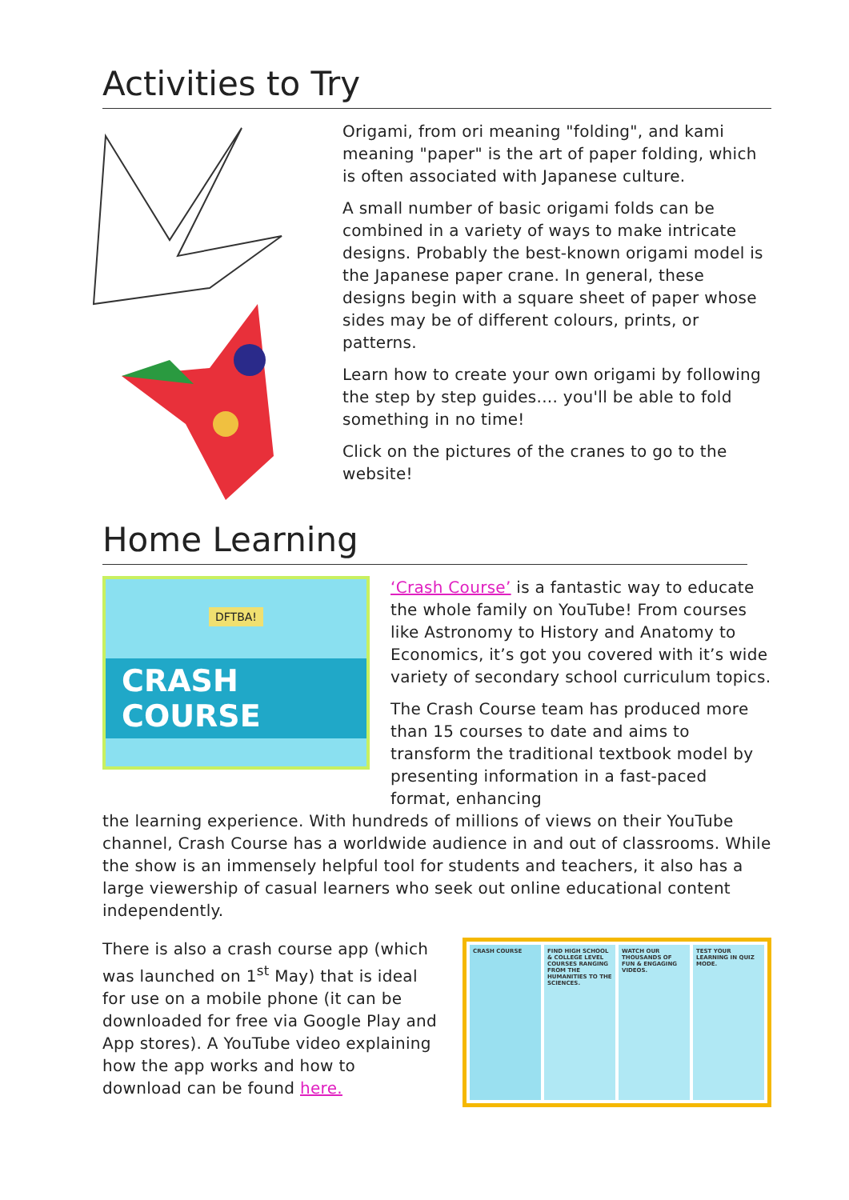Activities to Try
Origami, from ori meaning "folding", and kami meaning "paper" is the art of paper folding, which is often associated with Japanese culture.
A small number of basic origami folds can be combined in a variety of ways to make intricate designs. Probably the best-known origami model is the Japanese paper crane. In general, these designs begin with a square sheet of paper whose sides may be of different colours, prints, or patterns.
Learn how to create your own origami by following the step by step guides.... you'll be able to fold something in no time!
Click on the pictures of the cranes to go to the website!
Home Learning
DFTBA!
CRASH COURSE
‘Crash Course’ is a fantastic way to educate the whole family on YouTube! From courses like Astronomy to History and Anatomy to Economics, it’s got you covered with it’s wide variety of secondary school curriculum topics.
The Crash Course team has produced more than 15 courses to date and aims to transform the traditional textbook model by presenting information in a fast-paced format, enhancing
the learning experience. With hundreds of millions of views on their YouTube channel, Crash Course has a worldwide audience in and out of classrooms. While the show is an immensely helpful tool for students and teachers, it also has a large viewership of casual learners who seek out online educational content independently.
There is also a crash course app (which was launched on 1<sup>st</sup> May) that is ideal for use on a mobile phone (it can be downloaded for free via Google Play and App stores). A YouTube video explaining how the app works and how to download can be found here.
CRASH COURSE FIND HIGH SCHOOL & COLLEGE LEVEL COURSES RANGING FROM THE HUMANITIES TO THE SCIENCES.
WATCH OUR THOUSANDS OF FUN & ENGAGING VIDEOS.
TEST YOUR LEARNING IN QUIZ MODE.